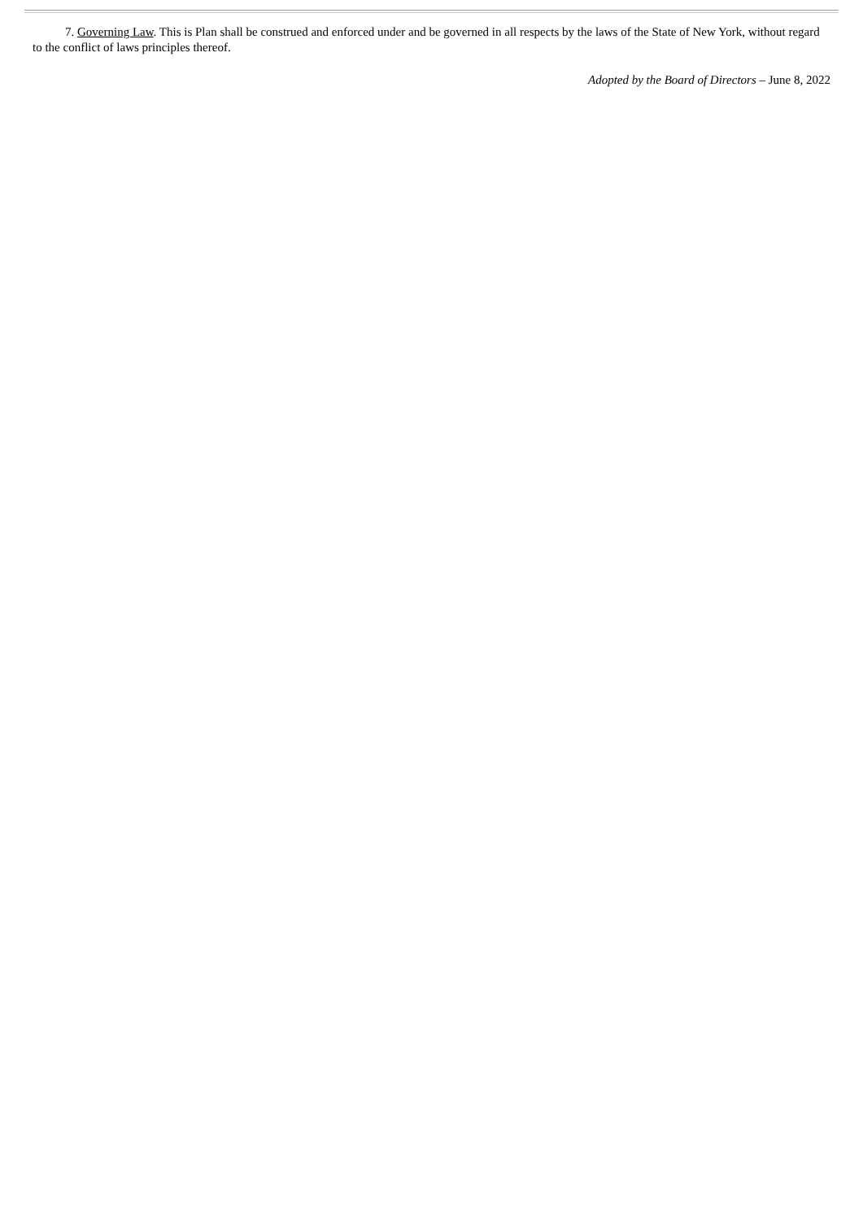7. Governing Law. This is Plan shall be construed and enforced under and be governed in all respects by the laws of the State of New York, without regard to the conflict of laws principles thereof.
Adopted by the Board of Directors – June 8, 2022